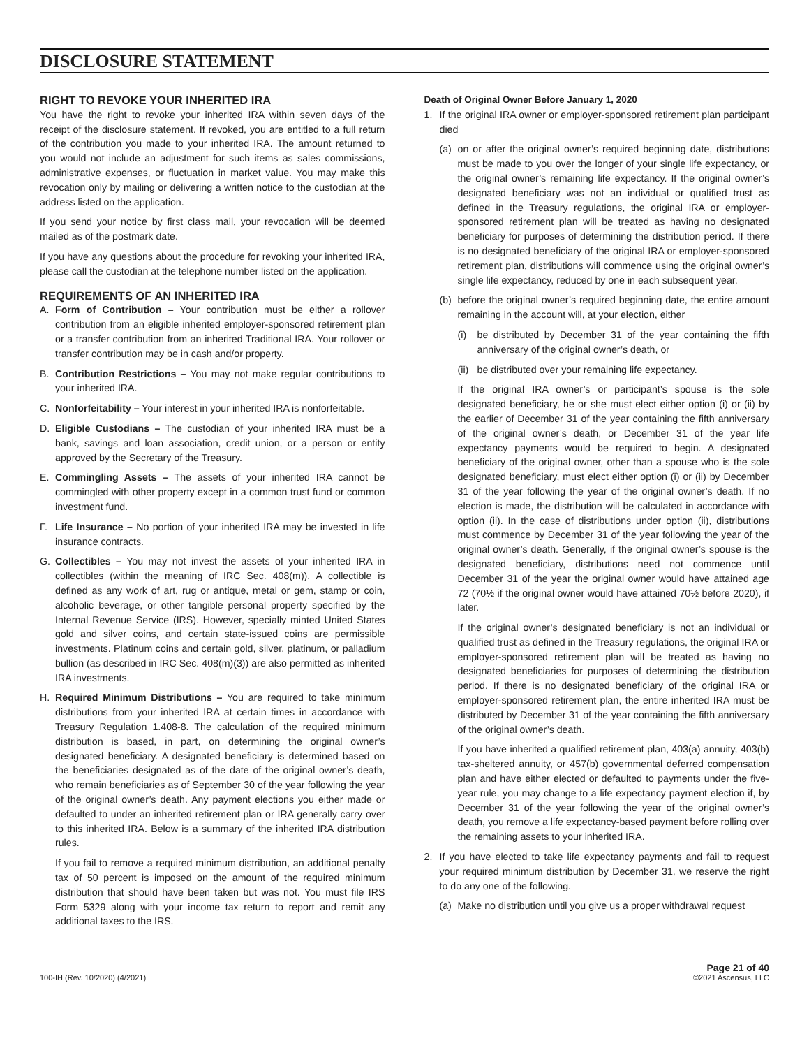DISCLOSURE STATEMENT
RIGHT TO REVOKE YOUR INHERITED IRA
You have the right to revoke your inherited IRA within seven days of the receipt of the disclosure statement. If revoked, you are entitled to a full return of the contribution you made to your inherited IRA. The amount returned to you would not include an adjustment for such items as sales commissions, administrative expenses, or fluctuation in market value. You may make this revocation only by mailing or delivering a written notice to the custodian at the address listed on the application.
If you send your notice by first class mail, your revocation will be deemed mailed as of the postmark date.
If you have any questions about the procedure for revoking your inherited IRA, please call the custodian at the telephone number listed on the application.
REQUIREMENTS OF AN INHERITED IRA
A. Form of Contribution – Your contribution must be either a rollover contribution from an eligible inherited employer-sponsored retirement plan or a transfer contribution from an inherited Traditional IRA. Your rollover or transfer contribution may be in cash and/or property.
B. Contribution Restrictions – You may not make regular contributions to your inherited IRA.
C. Nonforfeitability – Your interest in your inherited IRA is nonforfeitable.
D. Eligible Custodians – The custodian of your inherited IRA must be a bank, savings and loan association, credit union, or a person or entity approved by the Secretary of the Treasury.
E. Commingling Assets – The assets of your inherited IRA cannot be commingled with other property except in a common trust fund or common investment fund.
F. Life Insurance – No portion of your inherited IRA may be invested in life insurance contracts.
G. Collectibles – You may not invest the assets of your inherited IRA in collectibles (within the meaning of IRC Sec. 408(m)). A collectible is defined as any work of art, rug or antique, metal or gem, stamp or coin, alcoholic beverage, or other tangible personal property specified by the Internal Revenue Service (IRS). However, specially minted United States gold and silver coins, and certain state-issued coins are permissible investments. Platinum coins and certain gold, silver, platinum, or palladium bullion (as described in IRC Sec. 408(m)(3)) are also permitted as inherited IRA investments.
H. Required Minimum Distributions – You are required to take minimum distributions from your inherited IRA at certain times in accordance with Treasury Regulation 1.408-8. The calculation of the required minimum distribution is based, in part, on determining the original owner’s designated beneficiary. A designated beneficiary is determined based on the beneficiaries designated as of the date of the original owner’s death, who remain beneficiaries as of September 30 of the year following the year of the original owner’s death. Any payment elections you either made or defaulted to under an inherited retirement plan or IRA generally carry over to this inherited IRA. Below is a summary of the inherited IRA distribution rules.
If you fail to remove a required minimum distribution, an additional penalty tax of 50 percent is imposed on the amount of the required minimum distribution that should have been taken but was not. You must file IRS Form 5329 along with your income tax return to report and remit any additional taxes to the IRS.
Death of Original Owner Before January 1, 2020
1. If the original IRA owner or employer-sponsored retirement plan participant died
(a) on or after the original owner’s required beginning date, distributions must be made to you over the longer of your single life expectancy, or the original owner’s remaining life expectancy. If the original owner’s designated beneficiary was not an individual or qualified trust as defined in the Treasury regulations, the original IRA or employer-sponsored retirement plan will be treated as having no designated beneficiary for purposes of determining the distribution period. If there is no designated beneficiary of the original IRA or employer-sponsored retirement plan, distributions will commence using the original owner’s single life expectancy, reduced by one in each subsequent year.
(b) before the original owner’s required beginning date, the entire amount remaining in the account will, at your election, either
(i) be distributed by December 31 of the year containing the fifth anniversary of the original owner’s death, or
(ii) be distributed over your remaining life expectancy.
If the original IRA owner’s or participant’s spouse is the sole designated beneficiary, he or she must elect either option (i) or (ii) by the earlier of December 31 of the year containing the fifth anniversary of the original owner’s death, or December 31 of the year life expectancy payments would be required to begin. A designated beneficiary of the original owner, other than a spouse who is the sole designated beneficiary, must elect either option (i) or (ii) by December 31 of the year following the year of the original owner’s death. If no election is made, the distribution will be calculated in accordance with option (ii). In the case of distributions under option (ii), distributions must commence by December 31 of the year following the year of the original owner’s death. Generally, if the original owner’s spouse is the designated beneficiary, distributions need not commence until December 31 of the year the original owner would have attained age 72 (70½ if the original owner would have attained 70½ before 2020), if later.
If the original owner’s designated beneficiary is not an individual or qualified trust as defined in the Treasury regulations, the original IRA or employer-sponsored retirement plan will be treated as having no designated beneficiaries for purposes of determining the distribution period. If there is no designated beneficiary of the original IRA or employer-sponsored retirement plan, the entire inherited IRA must be distributed by December 31 of the year containing the fifth anniversary of the original owner’s death.
If you have inherited a qualified retirement plan, 403(a) annuity, 403(b) tax-sheltered annuity, or 457(b) governmental deferred compensation plan and have either elected or defaulted to payments under the five-year rule, you may change to a life expectancy payment election if, by December 31 of the year following the year of the original owner’s death, you remove a life expectancy-based payment before rolling over the remaining assets to your inherited IRA.
2. If you have elected to take life expectancy payments and fail to request your required minimum distribution by December 31, we reserve the right to do any one of the following.
(a) Make no distribution until you give us a proper withdrawal request
100-IH (Rev. 10/2020) (4/2021)
Page 21 of 40
©2021 Ascensus, LLC